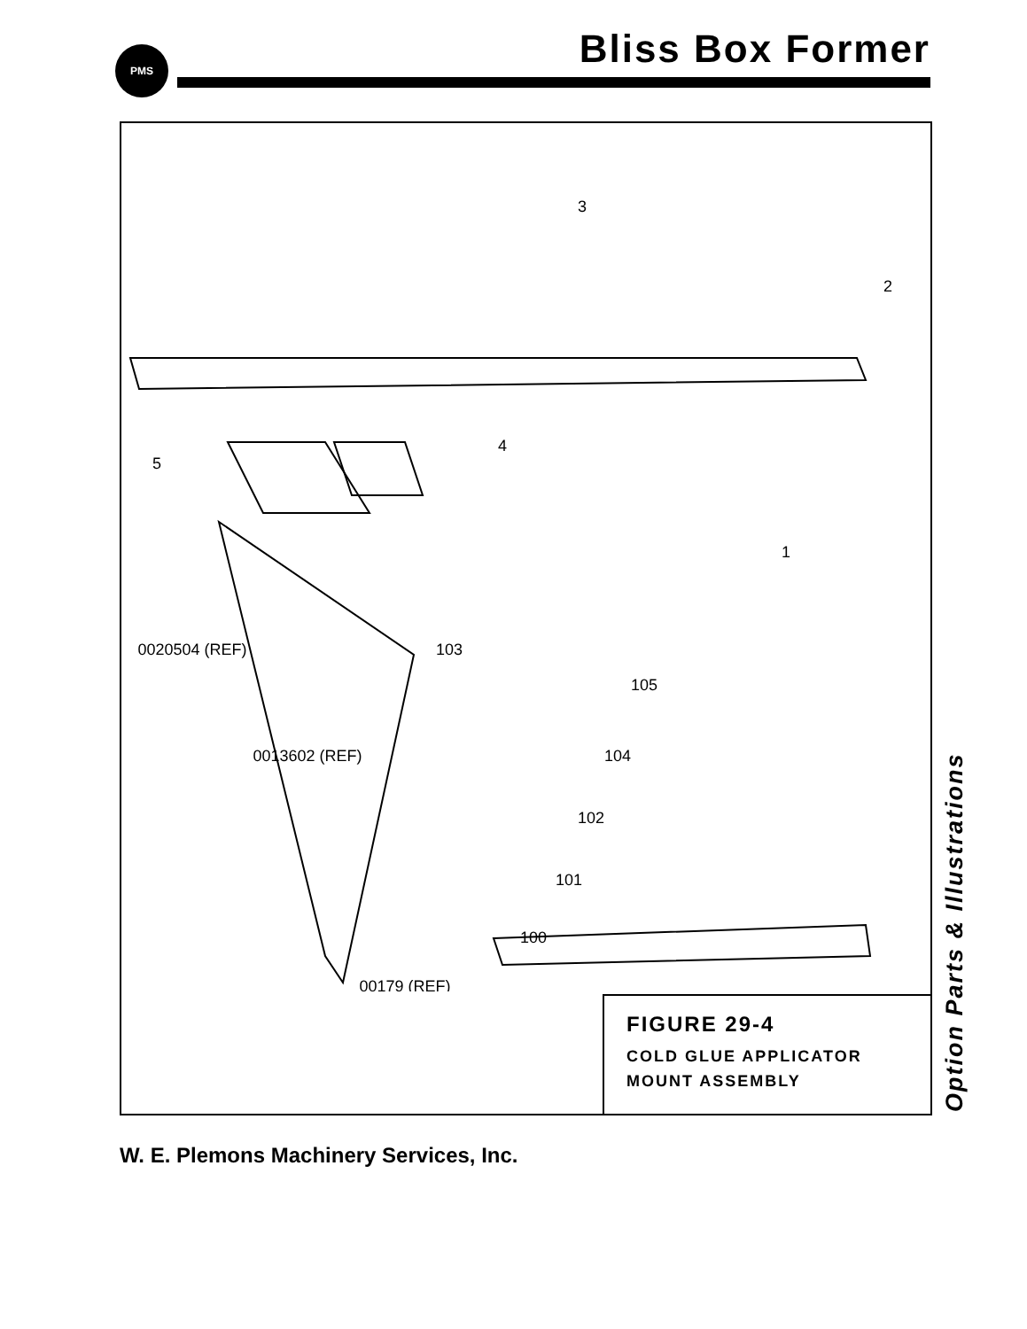PMS Bliss Box Former
3
2
4
5
1
105
103
104
102
101
100
0020504 (REF)
0013602 (REF)
00179 (REF)
FIGURE 29-4
COLD GLUE APPLICATOR
MOUNT ASSEMBLY
Option Parts & Illustrations
W. E. Plemons Machinery Services, Inc.